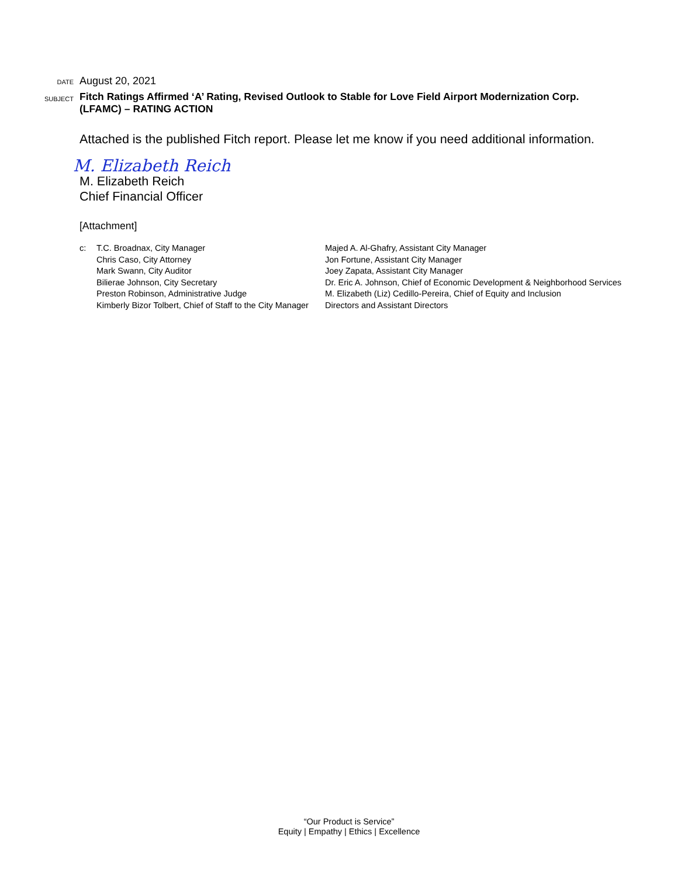DATE
August 20, 2021
SUBJECT
Fitch Ratings Affirmed ‘A’ Rating, Revised Outlook to Stable for Love Field Airport Modernization Corp.
(LFAMC) – RATING ACTION
Attached is the published Fitch report. Please let me know if you need additional information.
M. Elizabeth Reich
M. Elizabeth Reich
Chief Financial Officer
[Attachment]
c: T.C. Broadnax, City Manager
Chris Caso, City Attorney
Mark Swann, City Auditor
Bilierae Johnson, City Secretary
Preston Robinson, Administrative Judge
Kimberly Bizor Tolbert, Chief of Staff to the City Manager
Majed A. Al-Ghafry, Assistant City Manager
Jon Fortune, Assistant City Manager
Joey Zapata, Assistant City Manager
Dr. Eric A. Johnson, Chief of Economic Development & Neighborhood Services
M. Elizabeth (Liz) Cedillo-Pereira, Chief of Equity and Inclusion
Directors and Assistant Directors
“Our Product is Service”
Equity | Empathy | Ethics | Excellence